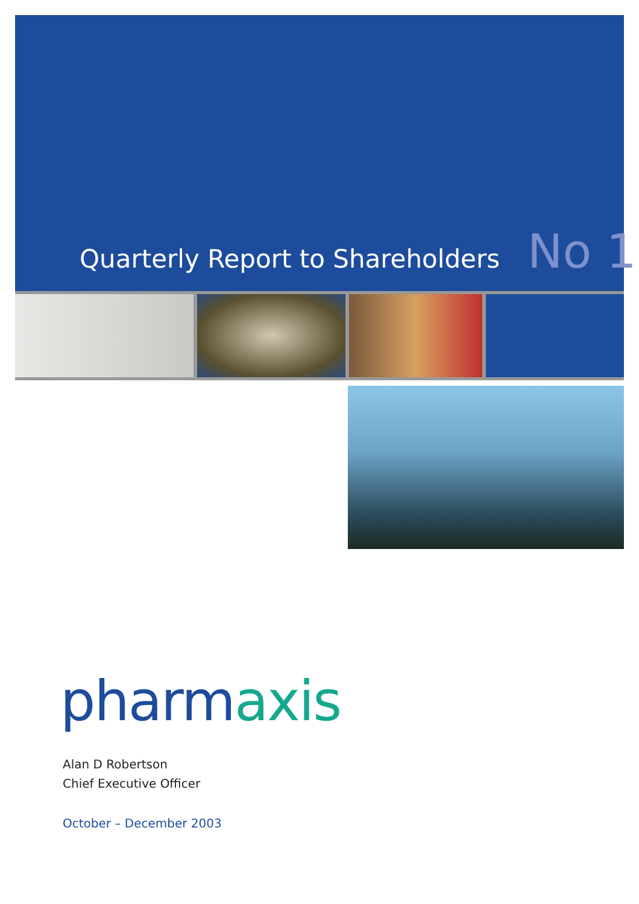Quarterly Report to Shareholders
No 1
pharmaxis
Alan D Robertson
Chief Executive Officer
October – December 2003